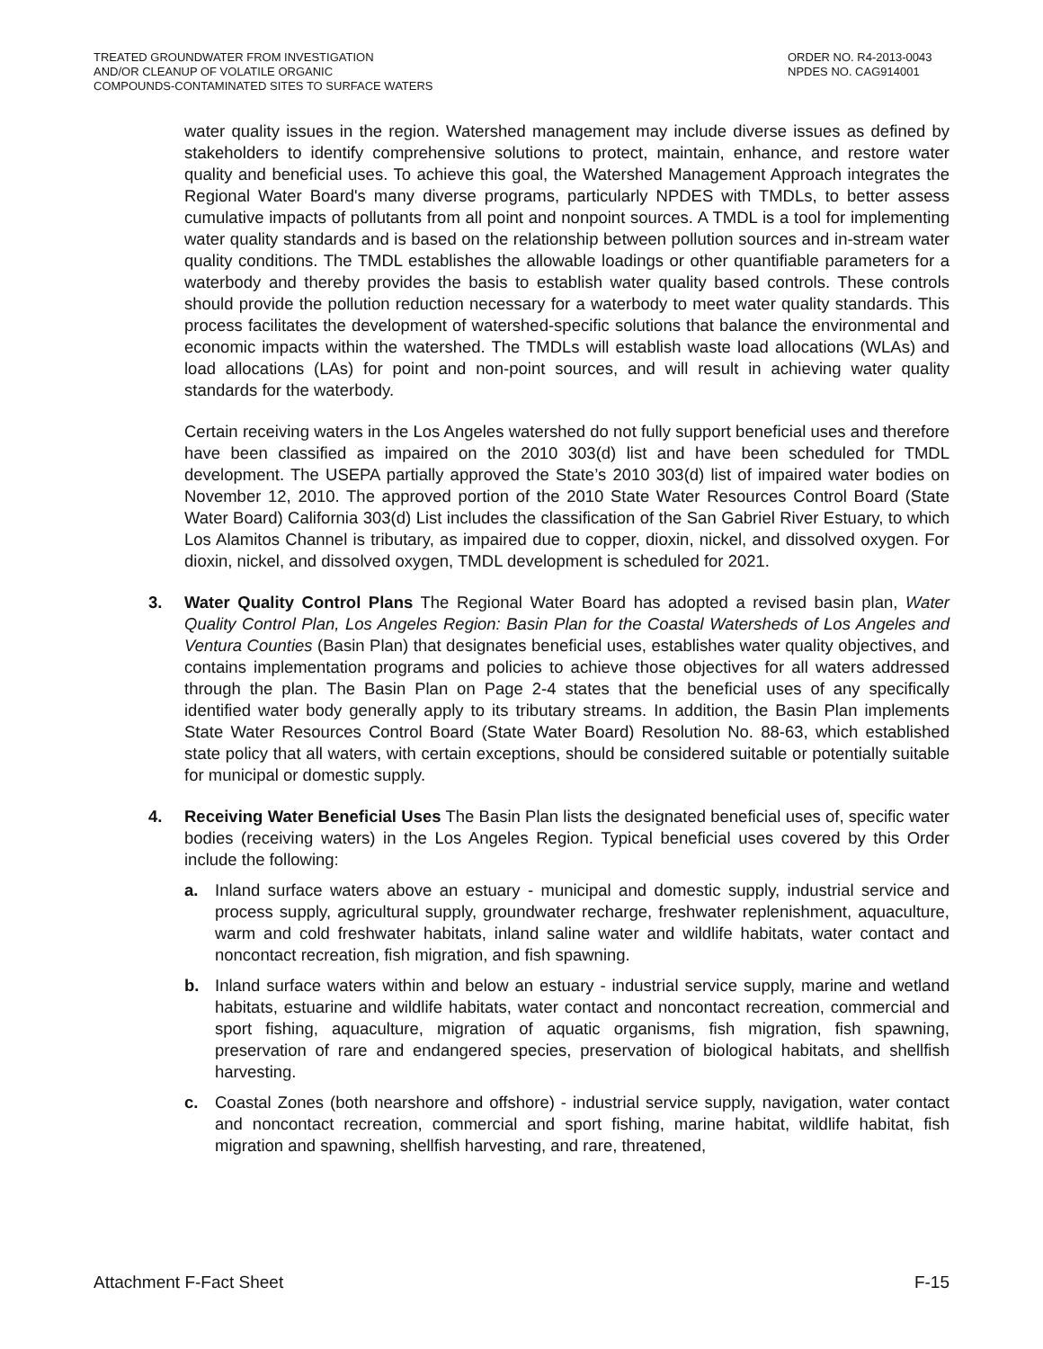TREATED GROUNDWATER FROM INVESTIGATION
AND/OR CLEANUP OF VOLATILE ORGANIC
COMPOUNDS-CONTAMINATED SITES TO SURFACE WATERS
ORDER NO. R4-2013-0043
NPDES NO. CAG914001
water quality issues in the region. Watershed management may include diverse issues as defined by stakeholders to identify comprehensive solutions to protect, maintain, enhance, and restore water quality and beneficial uses. To achieve this goal, the Watershed Management Approach integrates the Regional Water Board's many diverse programs, particularly NPDES with TMDLs, to better assess cumulative impacts of pollutants from all point and nonpoint sources. A TMDL is a tool for implementing water quality standards and is based on the relationship between pollution sources and in-stream water quality conditions. The TMDL establishes the allowable loadings or other quantifiable parameters for a waterbody and thereby provides the basis to establish water quality based controls. These controls should provide the pollution reduction necessary for a waterbody to meet water quality standards. This process facilitates the development of watershed-specific solutions that balance the environmental and economic impacts within the watershed. The TMDLs will establish waste load allocations (WLAs) and load allocations (LAs) for point and non-point sources, and will result in achieving water quality standards for the waterbody.
Certain receiving waters in the Los Angeles watershed do not fully support beneficial uses and therefore have been classified as impaired on the 2010 303(d) list and have been scheduled for TMDL development. The USEPA partially approved the State’s 2010 303(d) list of impaired water bodies on November 12, 2010. The approved portion of the 2010 State Water Resources Control Board (State Water Board) California 303(d) List includes the classification of the San Gabriel River Estuary, to which Los Alamitos Channel is tributary, as impaired due to copper, dioxin, nickel, and dissolved oxygen. For dioxin, nickel, and dissolved oxygen, TMDL development is scheduled for 2021.
3. Water Quality Control Plans The Regional Water Board has adopted a revised basin plan, Water Quality Control Plan, Los Angeles Region: Basin Plan for the Coastal Watersheds of Los Angeles and Ventura Counties (Basin Plan) that designates beneficial uses, establishes water quality objectives, and contains implementation programs and policies to achieve those objectives for all waters addressed through the plan. The Basin Plan on Page 2-4 states that the beneficial uses of any specifically identified water body generally apply to its tributary streams. In addition, the Basin Plan implements State Water Resources Control Board (State Water Board) Resolution No. 88-63, which established state policy that all waters, with certain exceptions, should be considered suitable or potentially suitable for municipal or domestic supply.
4. Receiving Water Beneficial Uses The Basin Plan lists the designated beneficial uses of, specific water bodies (receiving waters) in the Los Angeles Region. Typical beneficial uses covered by this Order include the following:
a. Inland surface waters above an estuary - municipal and domestic supply, industrial service and process supply, agricultural supply, groundwater recharge, freshwater replenishment, aquaculture, warm and cold freshwater habitats, inland saline water and wildlife habitats, water contact and noncontact recreation, fish migration, and fish spawning.
b. Inland surface waters within and below an estuary - industrial service supply, marine and wetland habitats, estuarine and wildlife habitats, water contact and noncontact recreation, commercial and sport fishing, aquaculture, migration of aquatic organisms, fish migration, fish spawning, preservation of rare and endangered species, preservation of biological habitats, and shellfish harvesting.
c. Coastal Zones (both nearshore and offshore) - industrial service supply, navigation, water contact and noncontact recreation, commercial and sport fishing, marine habitat, wildlife habitat, fish migration and spawning, shellfish harvesting, and rare, threatened,
Attachment F-Fact Sheet F-15